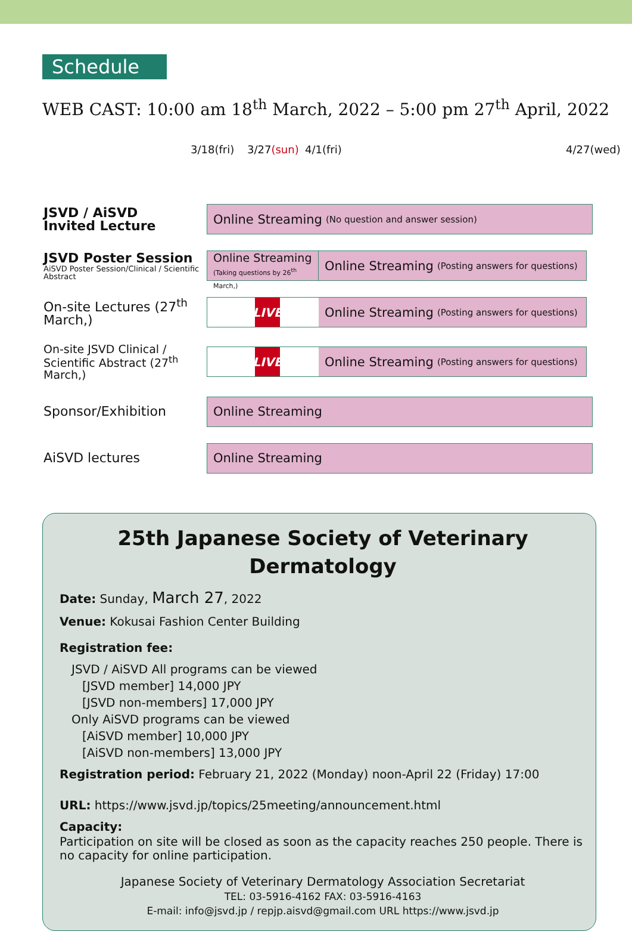Schedule
WEB CAST: 10:00 am 18<sup>th</sup> March, 2022 – 5:00 pm 27<sup>th</sup> April, 2022
3/18(fri) 3/27 (sun) 4/1(fri) 4/27(wed)
| JSVD / AiSVD Invited Lecture | Online Streaming (No question and answer session) |
| JSVD Poster Session AiSVD Poster Session/Clinical / Scientific Abstract | Online Streaming (Taking questions by 26<sup>th</sup> March,) Online Streaming (Posting answers for questions) |
| On-site Lectures (27<sup>th</sup> March,) | LIVE Online Streaming (Posting answers for questions) |
| On-site JSVD Clinical / Scientific Abstract (27<sup>th</sup> March,) | LIVE Online Streaming (Posting answers for questions) |
| Sponsor/Exhibition | Online Streaming |
| AiSVD lectures | Online Streaming |
25th Japanese Society of Veterinary Dermatology
Date: Sunday, March 27, 2022
Venue: Kokusai Fashion Center Building
Registration fee:
JSVD / AiSVD All programs can be viewed
[JSVD member] 14,000 JPY
[JSVD non-members] 17,000 JPY
Only AiSVD programs can be viewed
[AiSVD member] 10,000 JPY
[AiSVD non-members] 13,000 JPY
Registration period: February 21, 2022 (Monday) noon-April 22 (Friday) 17:00
URL: https://www.jsvd.jp/topics/25meeting/announcement.html
Capacity:
Participation on site will be closed as soon as the capacity reaches 250 people. There is no capacity for online participation.
Japanese Society of Veterinary Dermatology Association Secretariat
TEL: 03-5916-4162 FAX: 03-5916-4163
E-mail: info@jsvd.jp / repjp.aisvd@gmail.com URL https://www.jsvd.jp